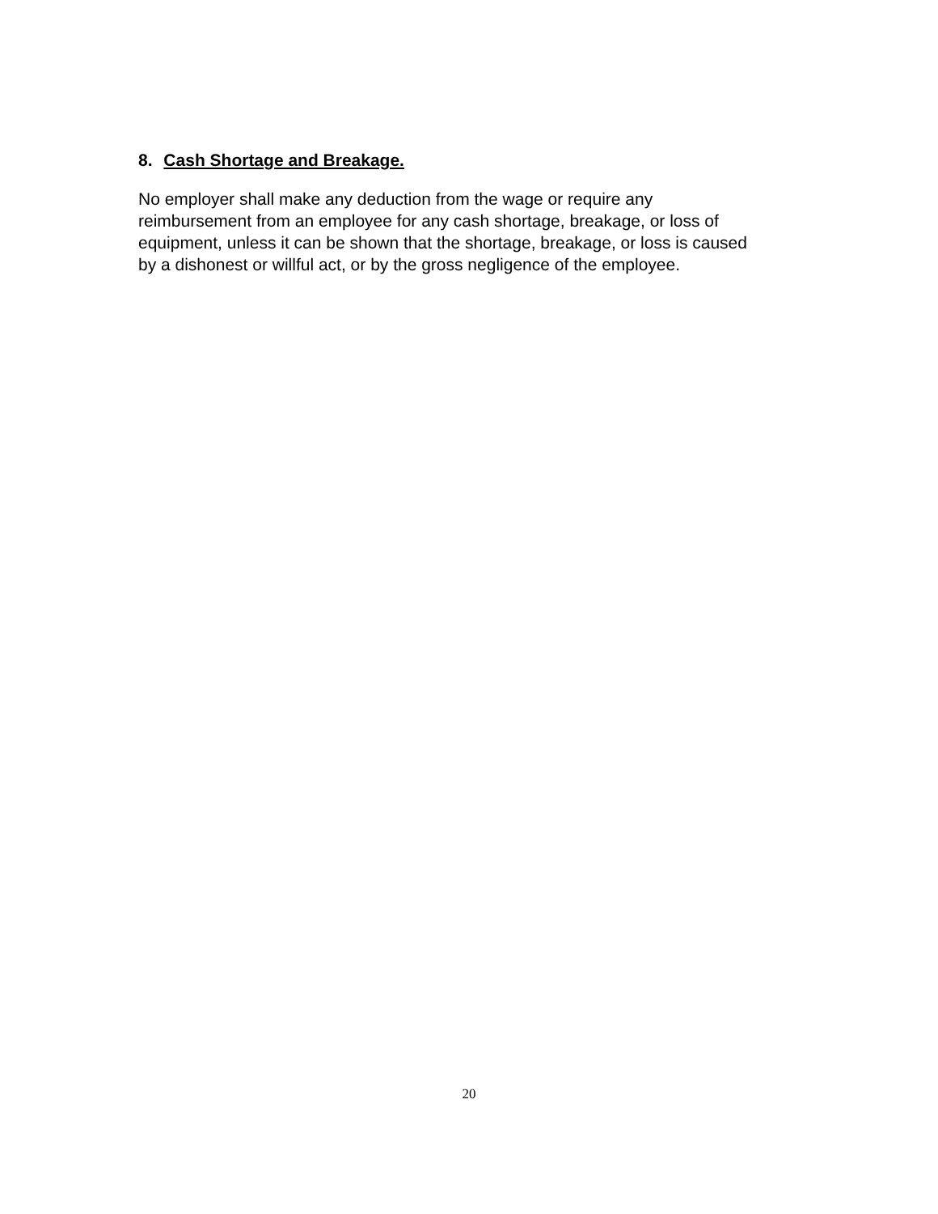8. Cash Shortage and Breakage.
No employer shall make any deduction from the wage or require any
reimbursement from an employee for any cash shortage, breakage, or loss of
equipment, unless it can be shown that the shortage, breakage, or loss is caused
by a dishonest or willful act, or by the gross negligence of the employee.
20